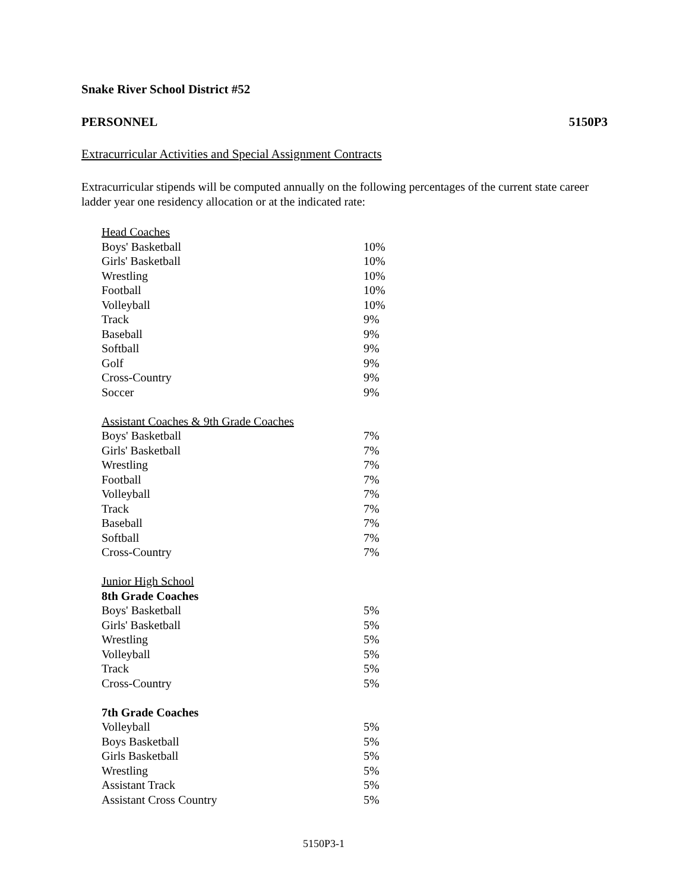Snake River School District #52
PERSONNEL 5150P3
Extracurricular Activities and Special Assignment Contracts
Extracurricular stipends will be computed annually on the following percentages of the current state career ladder year one residency allocation or at the indicated rate:
| Head Coaches | |
| Boys' Basketball | 10% |
| Girls' Basketball | 10% |
| Wrestling | 10% |
| Football | 10% |
| Volleyball | 10% |
| Track | 9% |
| Baseball | 9% |
| Softball | 9% |
| Golf | 9% |
| Cross-Country | 9% |
| Soccer | 9% |
| Assistant Coaches & 9th Grade Coaches | |
| Boys' Basketball | 7% |
| Girls' Basketball | 7% |
| Wrestling | 7% |
| Football | 7% |
| Volleyball | 7% |
| Track | 7% |
| Baseball | 7% |
| Softball | 7% |
| Cross-Country | 7% |
| Junior High School | |
| 8th Grade Coaches | |
| Boys' Basketball | 5% |
| Girls' Basketball | 5% |
| Wrestling | 5% |
| Volleyball | 5% |
| Track | 5% |
| Cross-Country | 5% |
| 7th Grade Coaches | |
| Volleyball | 5% |
| Boys Basketball | 5% |
| Girls Basketball | 5% |
| Wrestling | 5% |
| Assistant Track | 5% |
| Assistant Cross Country | 5% |
5150P3-1